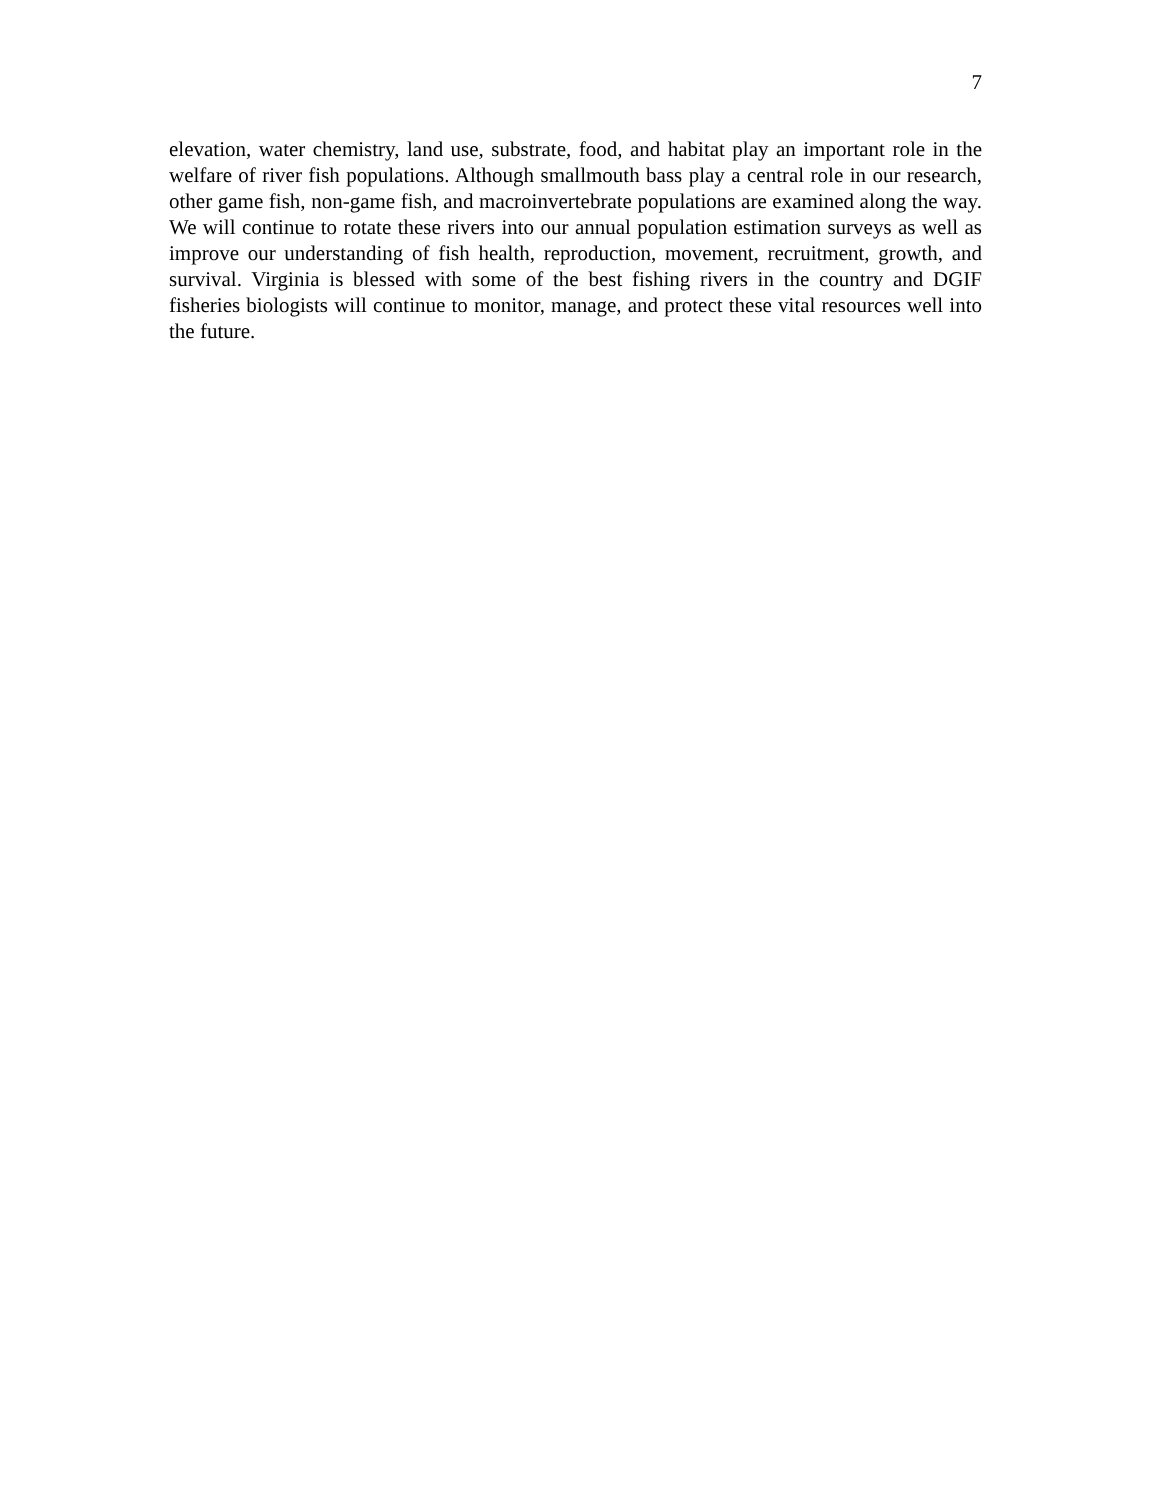7
elevation, water chemistry, land use, substrate, food, and habitat play an important role in the welfare of river fish populations. Although smallmouth bass play a central role in our research, other game fish, non-game fish, and macroinvertebrate populations are examined along the way. We will continue to rotate these rivers into our annual population estimation surveys as well as improve our understanding of fish health, reproduction, movement, recruitment, growth, and survival. Virginia is blessed with some of the best fishing rivers in the country and DGIF fisheries biologists will continue to monitor, manage, and protect these vital resources well into the future.